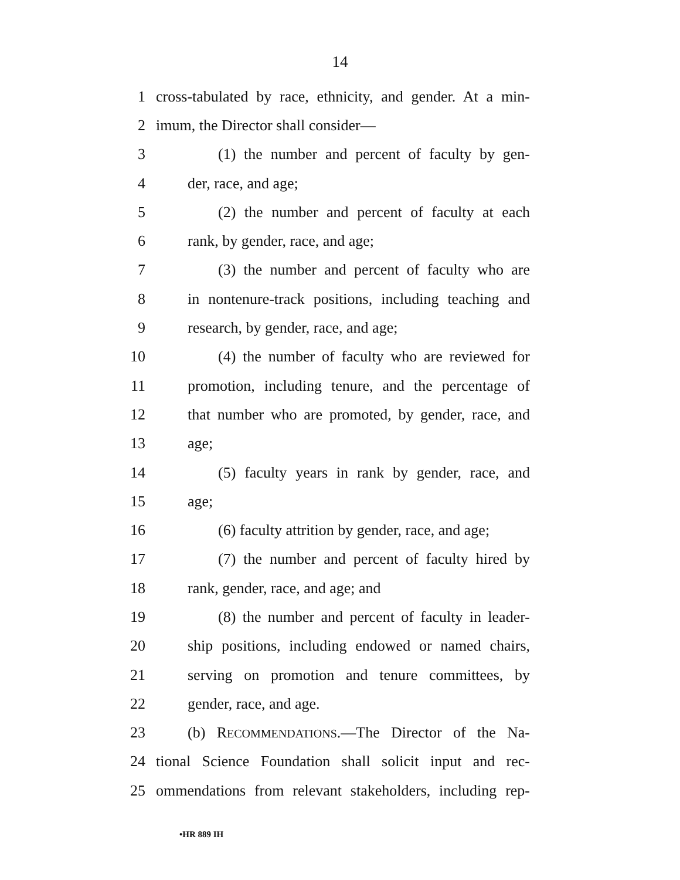14
1 cross-tabulated by race, ethnicity, and gender. At a min-
2 imum, the Director shall consider—
3 (1) the number and percent of faculty by gen-
4 der, race, and age;
5 (2) the number and percent of faculty at each
6 rank, by gender, race, and age;
7 (3) the number and percent of faculty who are
8 in nontenure-track positions, including teaching and
9 research, by gender, race, and age;
10 (4) the number of faculty who are reviewed for
11 promotion, including tenure, and the percentage of
12 that number who are promoted, by gender, race, and
13 age;
14 (5) faculty years in rank by gender, race, and
15 age;
16 (6) faculty attrition by gender, race, and age;
17 (7) the number and percent of faculty hired by
18 rank, gender, race, and age; and
19 (8) the number and percent of faculty in leader-
20 ship positions, including endowed or named chairs,
21 serving on promotion and tenure committees, by
22 gender, race, and age.
23 (b) RECOMMENDATIONS.—The Director of the Na-
24 tional Science Foundation shall solicit input and rec-
25 ommendations from relevant stakeholders, including rep-
•HR 889 IH